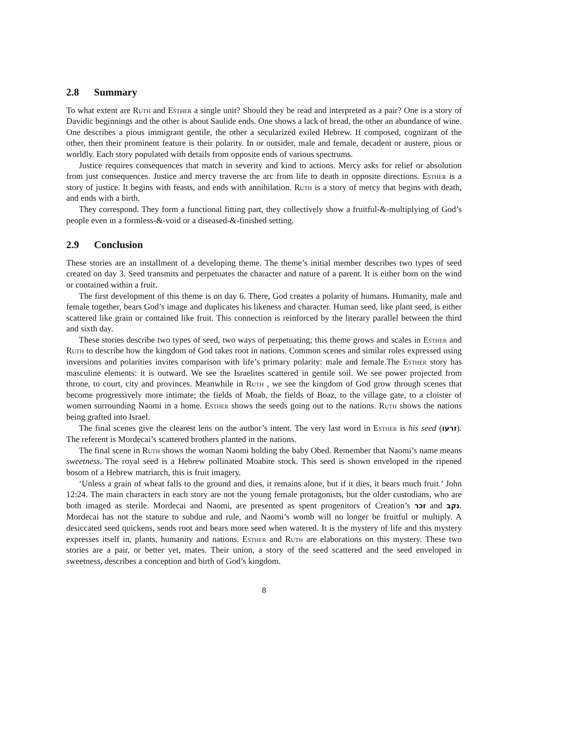2.8 Summary
To what extent are Ruth and Esther a single unit? Should they be read and interpreted as a pair? One is a story of Davidic beginnings and the other is about Saulide ends. One shows a lack of bread, the other an abundance of wine. One describes a pious immigrant gentile, the other a secularized exiled Hebrew. If composed, cognizant of the other, then their prominent feature is their polarity. In or outsider, male and female, decadent or austere, pious or worldly. Each story populated with details from opposite ends of various spectrums.
Justice requires consequences that match in severity and kind to actions. Mercy asks for relief or absolution from just consequences. Justice and mercy traverse the arc from life to death in opposite directions. Esther is a story of justice. It begins with feasts, and ends with annihilation. Ruth is a story of mercy that begins with death, and ends with a birth.
They correspond. They form a functional fitting part, they collectively show a fruitful-&-multiplying of God’s people even in a formless-&-void or a diseased-&-finished setting.
2.9 Conclusion
These stories are an installment of a developing theme. The theme’s initial member describes two types of seed created on day 3. Seed transmits and perpetuates the character and nature of a parent. It is either born on the wind or contained within a fruit.
The first development of this theme is on day 6. There, God creates a polarity of humans. Humanity, male and female together, bears God’s image and duplicates his likeness and character. Human seed, like plant seed, is either scattered like grain or contained like fruit. This connection is reinforced by the literary parallel between the third and sixth day.
These stories describe two types of seed, two ways of perpetuating; this theme grows and scales in Esther and Ruth to describe how the kingdom of God takes root in nations. Common scenes and similar roles expressed using inversions and polarities invites comparison with life’s primary polarity: male and female.The Esther story has masculine elements: it is outward. We see the Israelites scattered in gentile soil. We see power projected from throne, to court, city and provinces. Meanwhile in Ruth , we see the kingdom of God grow through scenes that become progressively more intimate; the fields of Moab, the fields of Boaz, to the village gate, to a cloister of women surrounding Naomi in a home. Esther shows the seeds going out to the nations. Ruth shows the nations being grafted into Israel.
The final scenes give the clearest lens on the author’s intent. The very last word in Esther is his seed (זרעו). The referent is Mordecai’s scattered brothers planted in the nations.
The final scene in Ruth shows the woman Naomi holding the baby Obed. Remember that Naomi’s name means sweetness. The royal seed is a Hebrew pollinated Moabite stock. This seed is shown enveloped in the ripened bosom of a Hebrew matriarch, this is fruit imagery.
‘Unless a grain of wheat falls to the ground and dies, it remains alone, but if it dies, it bears much fruit.’ John 12:24. The main characters in each story are not the young female protagonists, but the older custodians, who are both imaged as sterile. Mordecai and Naomi, are presented as spent progenitors of Creation’s זכר and נקב. Mordecai has not the stature to subdue and rule, and Naomi’s womb will no longer be fruitful or multiply. A desiccated seed quickens, sends root and bears more seed when watered. It is the mystery of life and this mystery expresses itself in, plants, humanity and nations. Esther and Ruth are elaborations on this mystery. These two stories are a pair, or better yet, mates. Their union, a story of the seed scattered and the seed enveloped in sweetness, describes a conception and birth of God’s kingdom.
8